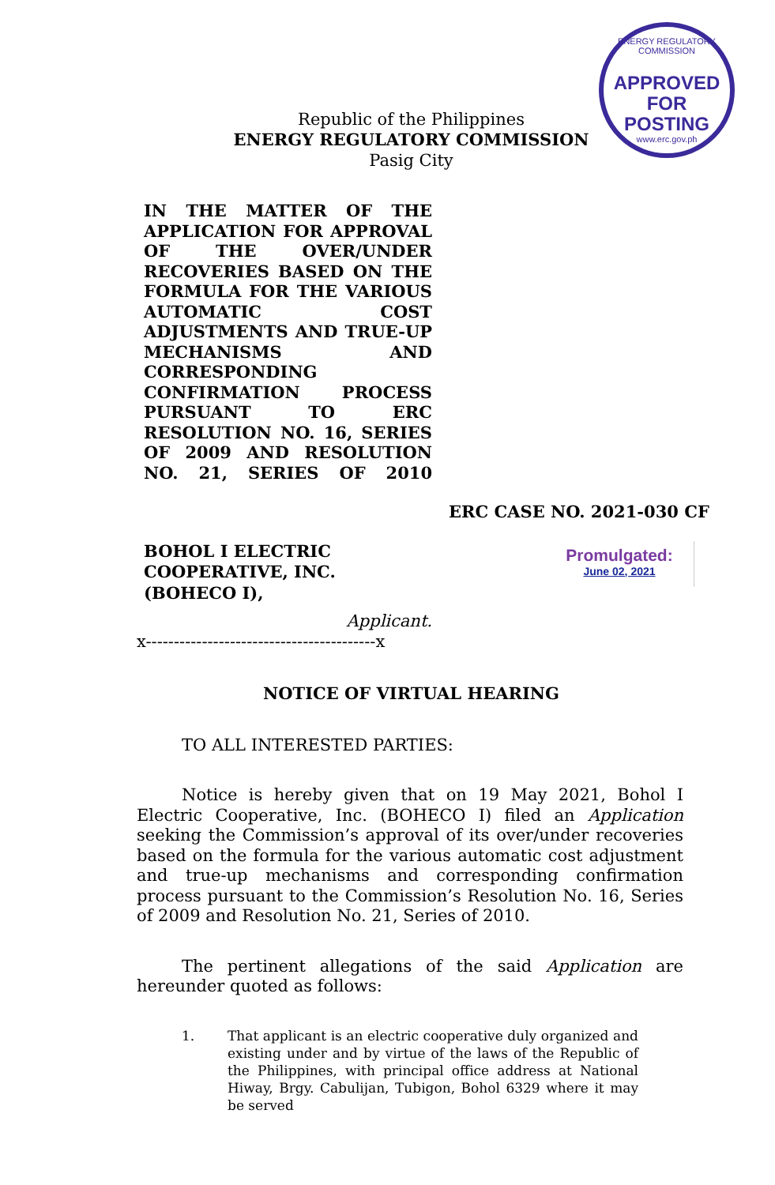ENERGY REGULATORY COMMISSION
APPROVED FOR POSTING
www.erc.gov.ph
Republic of the Philippines
ENERGY REGULATORY COMMISSION
Pasig City
IN THE MATTER OF THE APPLICATION FOR APPROVAL OF THE OVER/UNDER RECOVERIES BASED ON THE FORMULA FOR THE VARIOUS AUTOMATIC COST ADJUSTMENTS AND TRUE-UP MECHANISMS AND CORRESPONDING CONFIRMATION PROCESS PURSUANT TO ERC RESOLUTION NO. 16, SERIES OF 2009 AND RESOLUTION NO. 21, SERIES OF 2010
ERC CASE NO. 2021-030 CF
BOHOL I ELECTRIC COOPERATIVE, INC. (BOHECO I),
Applicant.
Promulgated:
June 02, 2021
x-----------------------------------------x
NOTICE OF VIRTUAL HEARING
TO ALL INTERESTED PARTIES:
Notice is hereby given that on 19 May 2021, Bohol I Electric Cooperative, Inc. (BOHECO I) filed an Application seeking the Commission’s approval of its over/under recoveries based on the formula for the various automatic cost adjustment and true-up mechanisms and corresponding confirmation process pursuant to the Commission’s Resolution No. 16, Series of 2009 and Resolution No. 21, Series of 2010.
The pertinent allegations of the said Application are hereunder quoted as follows:
1. That applicant is an electric cooperative duly organized and existing under and by virtue of the laws of the Republic of the Philippines, with principal office address at National Hiway, Brgy. Cabulijan, Tubigon, Bohol 6329 where it may be served